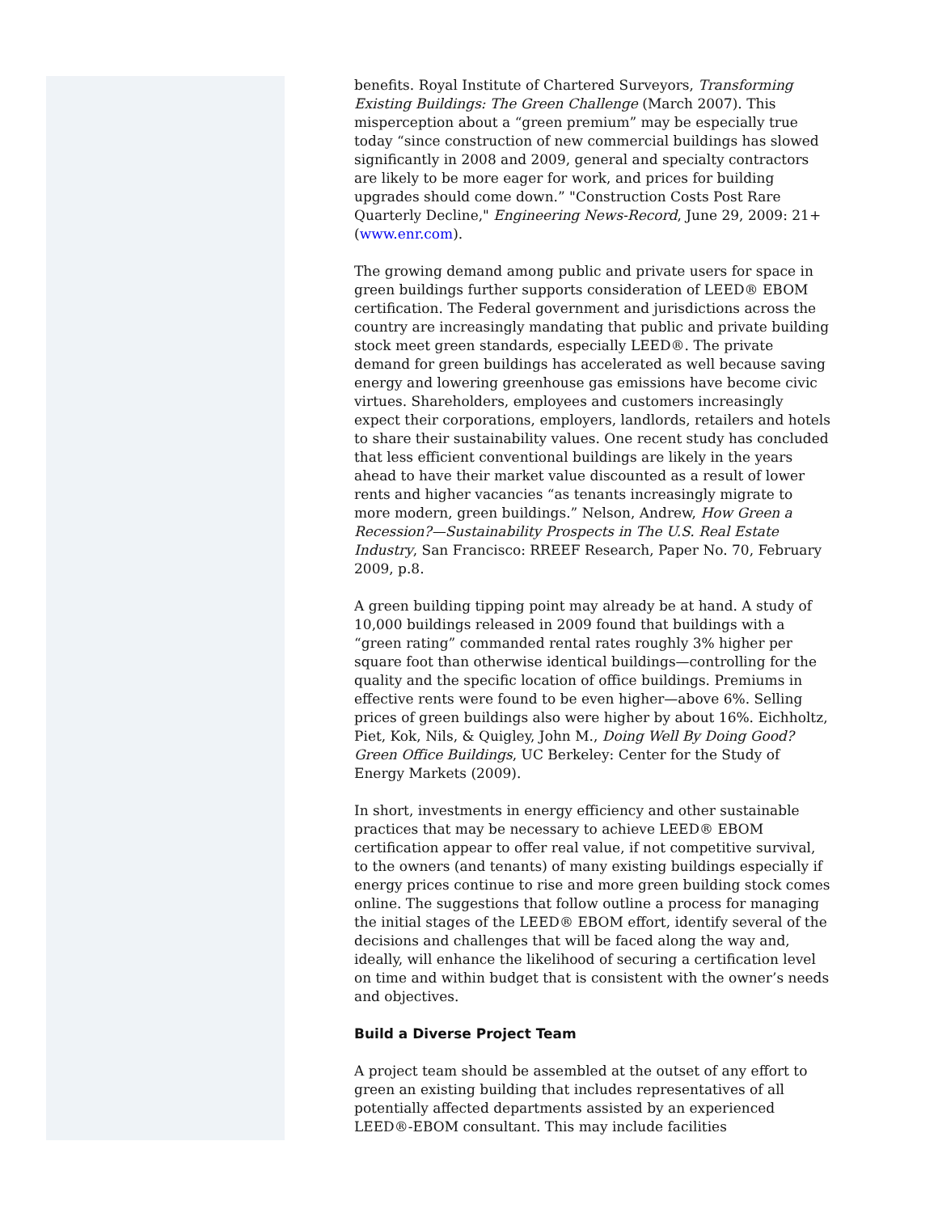benefits. Royal Institute of Chartered Surveyors, Transforming Existing Buildings: The Green Challenge (March 2007). This misperception about a “green premium” may be especially true today “since construction of new commercial buildings has slowed significantly in 2008 and 2009, general and specialty contractors are likely to be more eager for work, and prices for building upgrades should come down.” "Construction Costs Post Rare Quarterly Decline," Engineering News-Record, June 29, 2009: 21+ (www.enr.com).
The growing demand among public and private users for space in green buildings further supports consideration of LEED® EBOM certification. The Federal government and jurisdictions across the country are increasingly mandating that public and private building stock meet green standards, especially LEED®. The private demand for green buildings has accelerated as well because saving energy and lowering greenhouse gas emissions have become civic virtues. Shareholders, employees and customers increasingly expect their corporations, employers, landlords, retailers and hotels to share their sustainability values. One recent study has concluded that less efficient conventional buildings are likely in the years ahead to have their market value discounted as a result of lower rents and higher vacancies “as tenants increasingly migrate to more modern, green buildings.” Nelson, Andrew, How Green a Recession?—Sustainability Prospects in The U.S. Real Estate Industry, San Francisco: RREEF Research, Paper No. 70, February 2009, p.8.
A green building tipping point may already be at hand. A study of 10,000 buildings released in 2009 found that buildings with a “green rating” commanded rental rates roughly 3% higher per square foot than otherwise identical buildings—controlling for the quality and the specific location of office buildings. Premiums in effective rents were found to be even higher—above 6%. Selling prices of green buildings also were higher by about 16%. Eichholtz, Piet, Kok, Nils, & Quigley, John M., Doing Well By Doing Good? Green Office Buildings, UC Berkeley: Center for the Study of Energy Markets (2009).
In short, investments in energy efficiency and other sustainable practices that may be necessary to achieve LEED® EBOM certification appear to offer real value, if not competitive survival, to the owners (and tenants) of many existing buildings especially if energy prices continue to rise and more green building stock comes online. The suggestions that follow outline a process for managing the initial stages of the LEED® EBOM effort, identify several of the decisions and challenges that will be faced along the way and, ideally, will enhance the likelihood of securing a certification level on time and within budget that is consistent with the owner’s needs and objectives.
Build a Diverse Project Team
A project team should be assembled at the outset of any effort to green an existing building that includes representatives of all potentially affected departments assisted by an experienced LEED®-EBOM consultant. This may include facilities